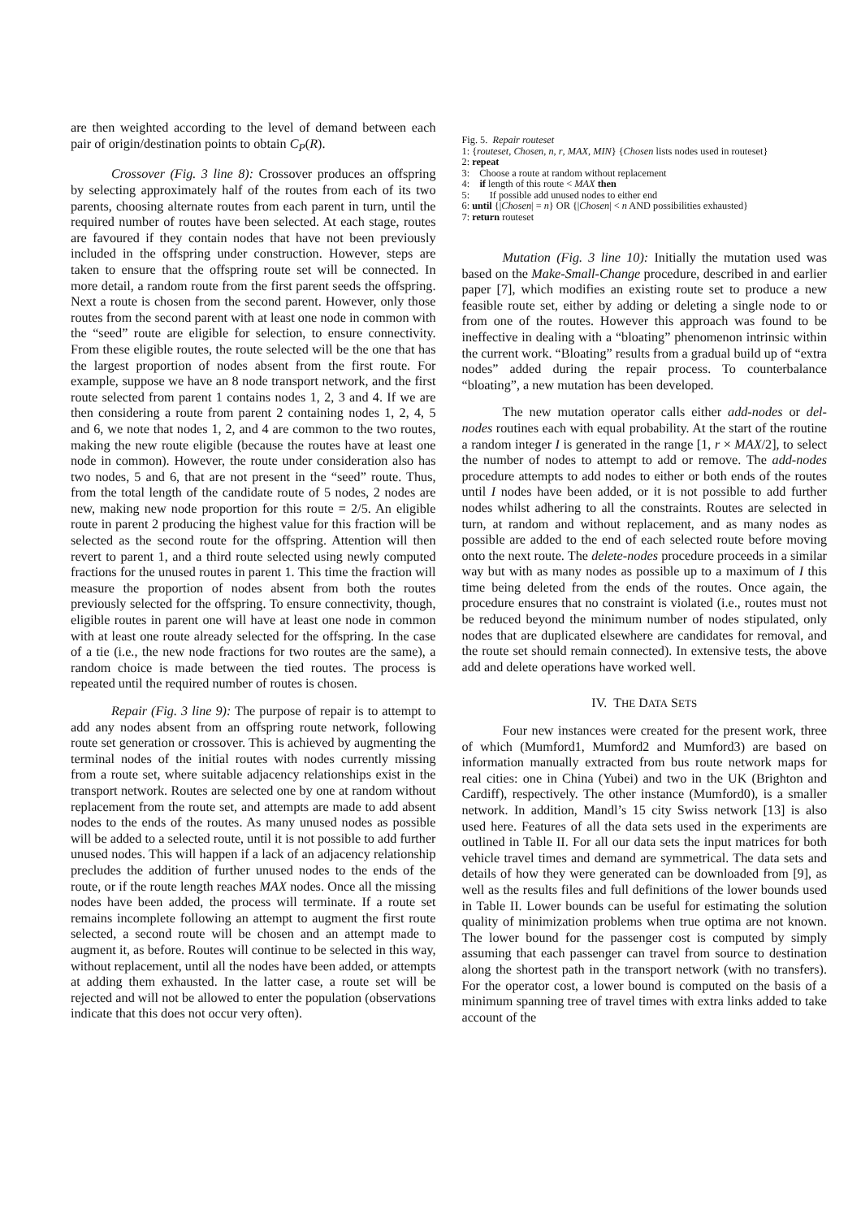are then weighted according to the level of demand between each pair of origin/destination points to obtain C<sub>P</sub>(R).
Crossover (Fig. 3 line 8): Crossover produces an offspring by selecting approximately half of the routes from each of its two parents, choosing alternate routes from each parent in turn, until the required number of routes have been selected. At each stage, routes are favoured if they contain nodes that have not been previously included in the offspring under construction. However, steps are taken to ensure that the offspring route set will be connected. In more detail, a random route from the first parent seeds the offspring. Next a route is chosen from the second parent. However, only those routes from the second parent with at least one node in common with the “seed” route are eligible for selection, to ensure connectivity. From these eligible routes, the route selected will be the one that has the largest proportion of nodes absent from the first route. For example, suppose we have an 8 node transport network, and the first route selected from parent 1 contains nodes 1, 2, 3 and 4. If we are then considering a route from parent 2 containing nodes 1, 2, 4, 5 and 6, we note that nodes 1, 2, and 4 are common to the two routes, making the new route eligible (because the routes have at least one node in common). However, the route under consideration also has two nodes, 5 and 6, that are not present in the “seed” route. Thus, from the total length of the candidate route of 5 nodes, 2 nodes are new, making new node proportion for this route = 2/5. An eligible route in parent 2 producing the highest value for this fraction will be selected as the second route for the offspring. Attention will then revert to parent 1, and a third route selected using newly computed fractions for the unused routes in parent 1. This time the fraction will measure the proportion of nodes absent from both the routes previously selected for the offspring. To ensure connectivity, though, eligible routes in parent one will have at least one node in common with at least one route already selected for the offspring. In the case of a tie (i.e., the new node fractions for two routes are the same), a random choice is made between the tied routes. The process is repeated until the required number of routes is chosen.
Repair (Fig. 3 line 9): The purpose of repair is to attempt to add any nodes absent from an offspring route network, following route set generation or crossover. This is achieved by augmenting the terminal nodes of the initial routes with nodes currently missing from a route set, where suitable adjacency relationships exist in the transport network. Routes are selected one by one at random without replacement from the route set, and attempts are made to add absent nodes to the ends of the routes. As many unused nodes as possible will be added to a selected route, until it is not possible to add further unused nodes. This will happen if a lack of an adjacency relationship precludes the addition of further unused nodes to the ends of the route, or if the route length reaches MAX nodes. Once all the missing nodes have been added, the process will terminate. If a route set remains incomplete following an attempt to augment the first route selected, a second route will be chosen and an attempt made to augment it, as before. Routes will continue to be selected in this way, without replacement, until all the nodes have been added, or attempts at adding them exhausted. In the latter case, a route set will be rejected and will not be allowed to enter the population (observations indicate that this does not occur very often).
Fig. 5. Repair routeset
1: {routeset, Chosen, n, r, MAX, MIN} {Chosen lists nodes used in routeset}
2: repeat
3: Choose a route at random without replacement
4: if length of this route < MAX then
5: If possible add unused nodes to either end
6: until {|Chosen| = n} OR {|Chosen| < n AND possibilities exhausted}
7: return routeset
Mutation (Fig. 3 line 10): Initially the mutation used was based on the Make-Small-Change procedure, described in and earlier paper [7], which modifies an existing route set to produce a new feasible route set, either by adding or deleting a single node to or from one of the routes. However this approach was found to be ineffective in dealing with a “bloating” phenomenon intrinsic within the current work. “Bloating” results from a gradual build up of “extra nodes” added during the repair process. To counterbalance “bloating”, a new mutation has been developed.
The new mutation operator calls either add-nodes or del-nodes routines each with equal probability. At the start of the routine a random integer I is generated in the range [1, r × MAX/2], to select the number of nodes to attempt to add or remove. The add-nodes procedure attempts to add nodes to either or both ends of the routes until I nodes have been added, or it is not possible to add further nodes whilst adhering to all the constraints. Routes are selected in turn, at random and without replacement, and as many nodes as possible are added to the end of each selected route before moving onto the next route. The delete-nodes procedure proceeds in a similar way but with as many nodes as possible up to a maximum of I this time being deleted from the ends of the routes. Once again, the procedure ensures that no constraint is violated (i.e., routes must not be reduced beyond the minimum number of nodes stipulated, only nodes that are duplicated elsewhere are candidates for removal, and the route set should remain connected). In extensive tests, the above add and delete operations have worked well.
IV. THE DATA SETS
Four new instances were created for the present work, three of which (Mumford1, Mumford2 and Mumford3) are based on information manually extracted from bus route network maps for real cities: one in China (Yubei) and two in the UK (Brighton and Cardiff), respectively. The other instance (Mumford0), is a smaller network. In addition, Mandl’s 15 city Swiss network [13] is also used here. Features of all the data sets used in the experiments are outlined in Table II. For all our data sets the input matrices for both vehicle travel times and demand are symmetrical. The data sets and details of how they were generated can be downloaded from [9], as well as the results files and full definitions of the lower bounds used in Table II. Lower bounds can be useful for estimating the solution quality of minimization problems when true optima are not known. The lower bound for the passenger cost is computed by simply assuming that each passenger can travel from source to destination along the shortest path in the transport network (with no transfers). For the operator cost, a lower bound is computed on the basis of a minimum spanning tree of travel times with extra links added to take account of the